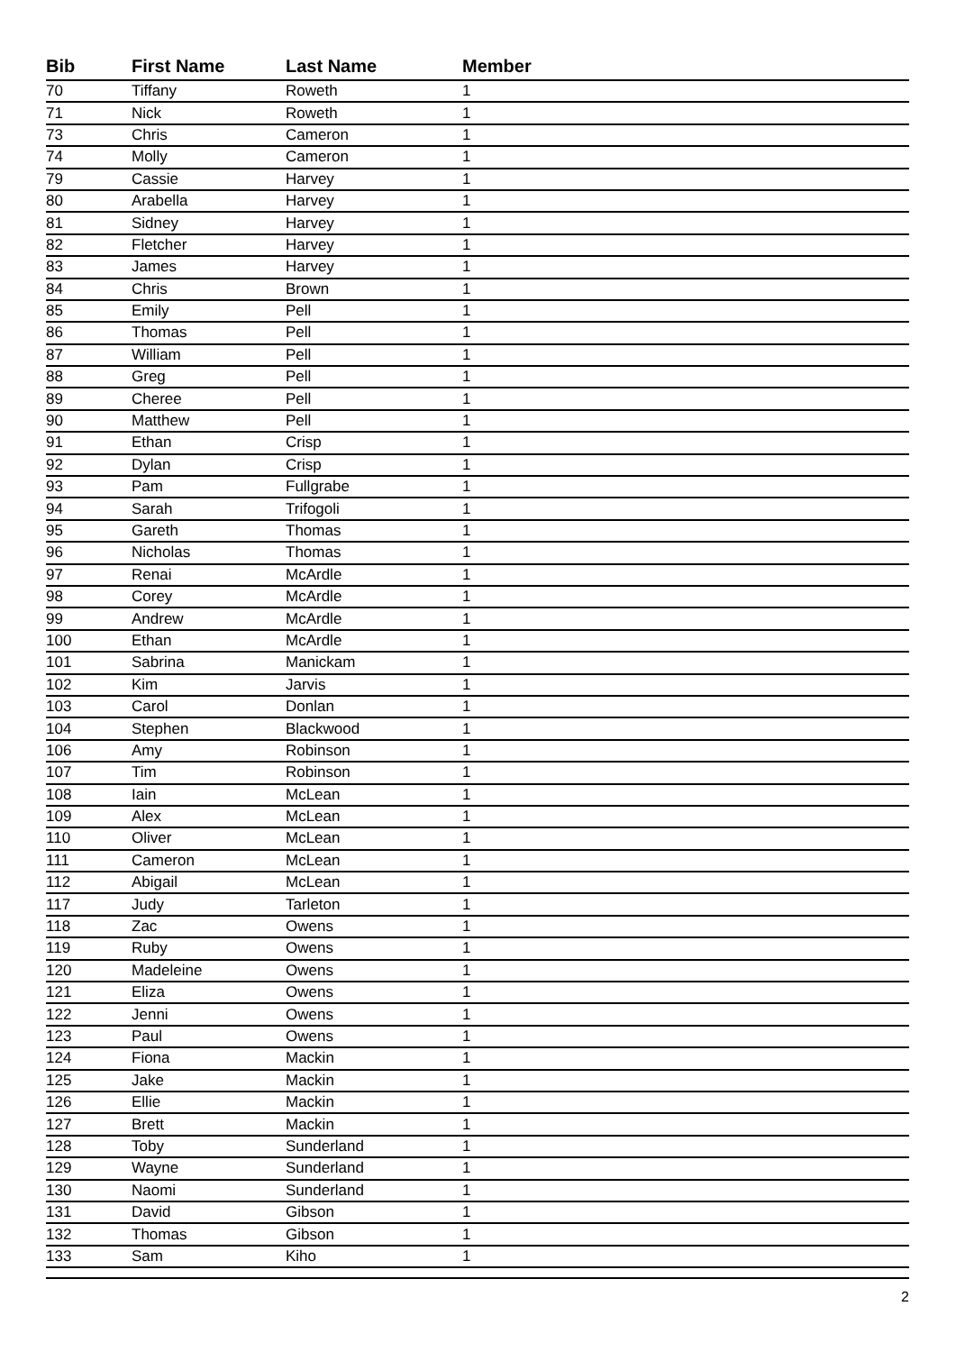| Bib | First Name | Last Name | Member |
| --- | --- | --- | --- |
| 70 | Tiffany | Roweth | 1 |
| 71 | Nick | Roweth | 1 |
| 73 | Chris | Cameron | 1 |
| 74 | Molly | Cameron | 1 |
| 79 | Cassie | Harvey | 1 |
| 80 | Arabella | Harvey | 1 |
| 81 | Sidney | Harvey | 1 |
| 82 | Fletcher | Harvey | 1 |
| 83 | James | Harvey | 1 |
| 84 | Chris | Brown | 1 |
| 85 | Emily | Pell | 1 |
| 86 | Thomas | Pell | 1 |
| 87 | William | Pell | 1 |
| 88 | Greg | Pell | 1 |
| 89 | Cheree | Pell | 1 |
| 90 | Matthew | Pell | 1 |
| 91 | Ethan | Crisp | 1 |
| 92 | Dylan | Crisp | 1 |
| 93 | Pam | Fullgrabe | 1 |
| 94 | Sarah | Trifogoli | 1 |
| 95 | Gareth | Thomas | 1 |
| 96 | Nicholas | Thomas | 1 |
| 97 | Renai | McArdle | 1 |
| 98 | Corey | McArdle | 1 |
| 99 | Andrew | McArdle | 1 |
| 100 | Ethan | McArdle | 1 |
| 101 | Sabrina | Manickam | 1 |
| 102 | Kim | Jarvis | 1 |
| 103 | Carol | Donlan | 1 |
| 104 | Stephen | Blackwood | 1 |
| 106 | Amy | Robinson | 1 |
| 107 | Tim | Robinson | 1 |
| 108 | Iain | McLean | 1 |
| 109 | Alex | McLean | 1 |
| 110 | Oliver | McLean | 1 |
| 111 | Cameron | McLean | 1 |
| 112 | Abigail | McLean | 1 |
| 117 | Judy | Tarleton | 1 |
| 118 | Zac | Owens | 1 |
| 119 | Ruby | Owens | 1 |
| 120 | Madeleine | Owens | 1 |
| 121 | Eliza | Owens | 1 |
| 122 | Jenni | Owens | 1 |
| 123 | Paul | Owens | 1 |
| 124 | Fiona | Mackin | 1 |
| 125 | Jake | Mackin | 1 |
| 126 | Ellie | Mackin | 1 |
| 127 | Brett | Mackin | 1 |
| 128 | Toby | Sunderland | 1 |
| 129 | Wayne | Sunderland | 1 |
| 130 | Naomi | Sunderland | 1 |
| 131 | David | Gibson | 1 |
| 132 | Thomas | Gibson | 1 |
| 133 | Sam | Kiho | 1 |
2